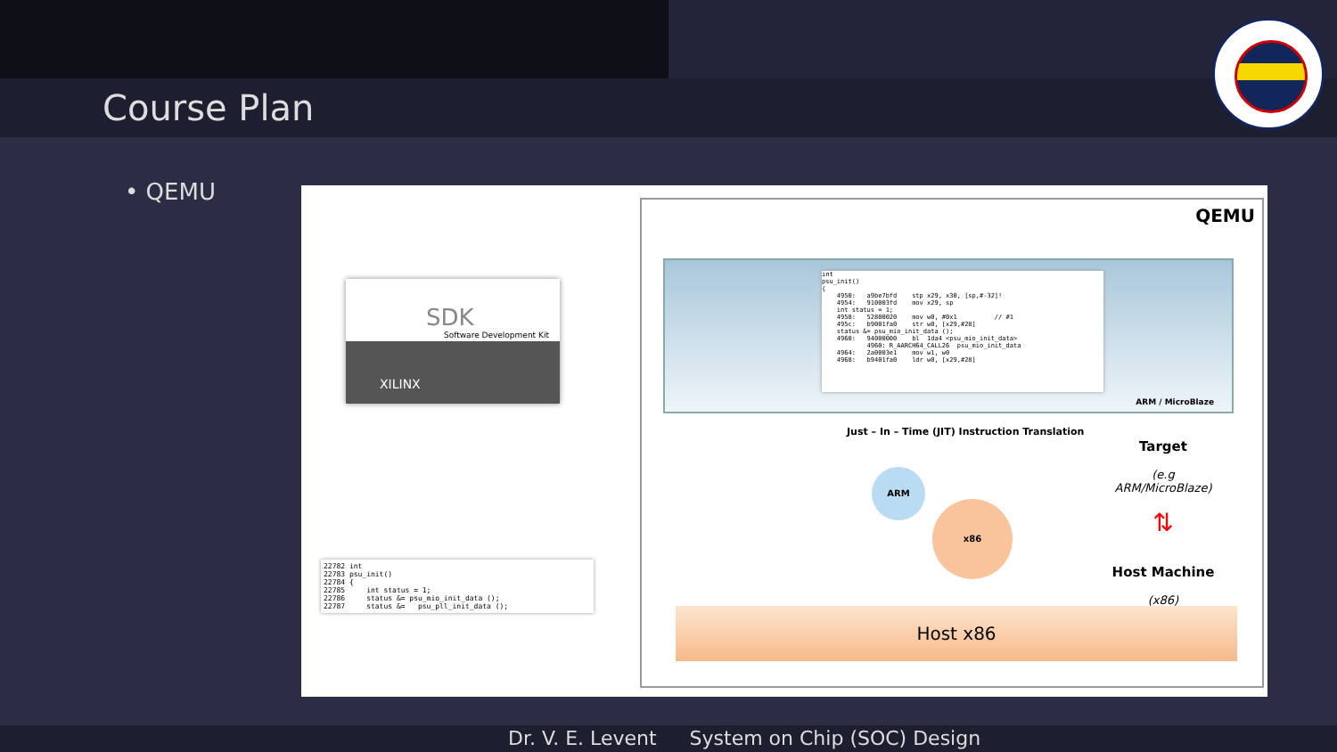Course Plan
• QEMU
SDK
Software Development Kit
XILINX
22782 int 22783 psu_init() 22784 { 22785 int status = 1; 22786 status &= psu_mio_init_data (); 22787 status &= psu_pll_init_data ();
QEMU
int psu_init() { 4950: a9be7bfd stp x29, x30, [sp,#-32]! 4954: 910003fd mov x29, sp int status = 1; 4958: 52800020 mov w0, #0x1 // #1 495c: b9001fa0 str w0, [x29,#28] status &= psu_mio_init_data (); 4960: 94000000 bl 1da4 <psu_mio_init_data> 4960: R_AARCH64_CALL26 psu_mio_init_data 4964: 2a0003e1 mov w1, w0 4968: b9401fa0 ldr w0, [x29,#28]
ARM / MicroBlaze
Just – In – Time (JIT) Instruction Translation
ARM
x86
Target
(e.g ARM/MicroBlaze)
⇅
Host Machine
(x86)
Host x86
Dr. V. E. Levent System on Chip (SOC) Design